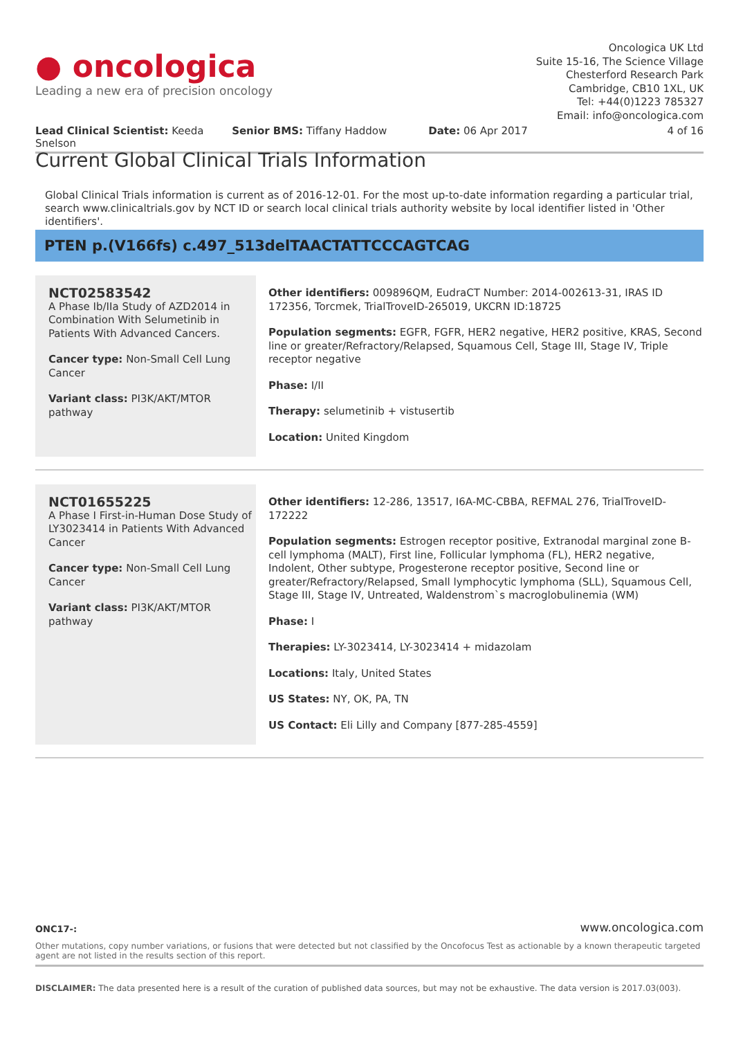● oncologica
Leading a new era of precision oncology
Oncologica UK Ltd
Suite 15-16, The Science Village
Chesterford Research Park
Cambridge, CB10 1XL, UK
Tel: +44(0)1223 785327
Email: info@oncologica.com
Lead Clinical Scientist: Keeda Snelson
Senior BMS: Tiffany Haddow Date: 06 Apr 2017 4 of 16
Current Global Clinical Trials Information
Global Clinical Trials information is current as of 2016-12-01. For the most up-to-date information regarding a particular trial, search www.clinicaltrials.gov by NCT ID or search local clinical trials authority website by local identifier listed in 'Other identifiers'.
PTEN p.(V166fs) c.497_513delTAACTATTCCCAGTCAG
NCT02583542
A Phase Ib/IIa Study of AZD2014 in Combination With Selumetinib in Patients With Advanced Cancers.
Cancer type: Non-Small Cell Lung Cancer
Variant class: PI3K/AKT/MTOR pathway
Other identifiers: 009896QM, EudraCT Number: 2014-002613-31, IRAS ID 172356, Torcmek, TrialTroveID-265019, UKCRN ID:18725
Population segments: EGFR, FGFR, HER2 negative, HER2 positive, KRAS, Second line or greater/Refractory/Relapsed, Squamous Cell, Stage III, Stage IV, Triple receptor negative
Phase: I/II
Therapy: selumetinib + vistusertib
Location: United Kingdom
NCT01655225
A Phase I First-in-Human Dose Study of LY3023414 in Patients With Advanced Cancer
Cancer type: Non-Small Cell Lung Cancer
Variant class: PI3K/AKT/MTOR pathway
Other identifiers: 12-286, 13517, I6A-MC-CBBA, REFMAL 276, TrialTroveID-172222
Population segments: Estrogen receptor positive, Extranodal marginal zone B-cell lymphoma (MALT), First line, Follicular lymphoma (FL), HER2 negative, Indolent, Other subtype, Progesterone receptor positive, Second line or greater/Refractory/Relapsed, Small lymphocytic lymphoma (SLL), Squamous Cell, Stage III, Stage IV, Untreated, Waldenstrom`s macroglobulinemia (WM)
Phase: I
Therapies: LY-3023414, LY-3023414 + midazolam
Locations: Italy, United States
US States: NY, OK, PA, TN
US Contact: Eli Lilly and Company [877-285-4559]
ONC17-: www.oncologica.com
Other mutations, copy number variations, or fusions that were detected but not classified by the Oncofocus Test as actionable by a known therapeutic targeted agent are not listed in the results section of this report.
DISCLAIMER: The data presented here is a result of the curation of published data sources, but may not be exhaustive. The data version is 2017.03(003).